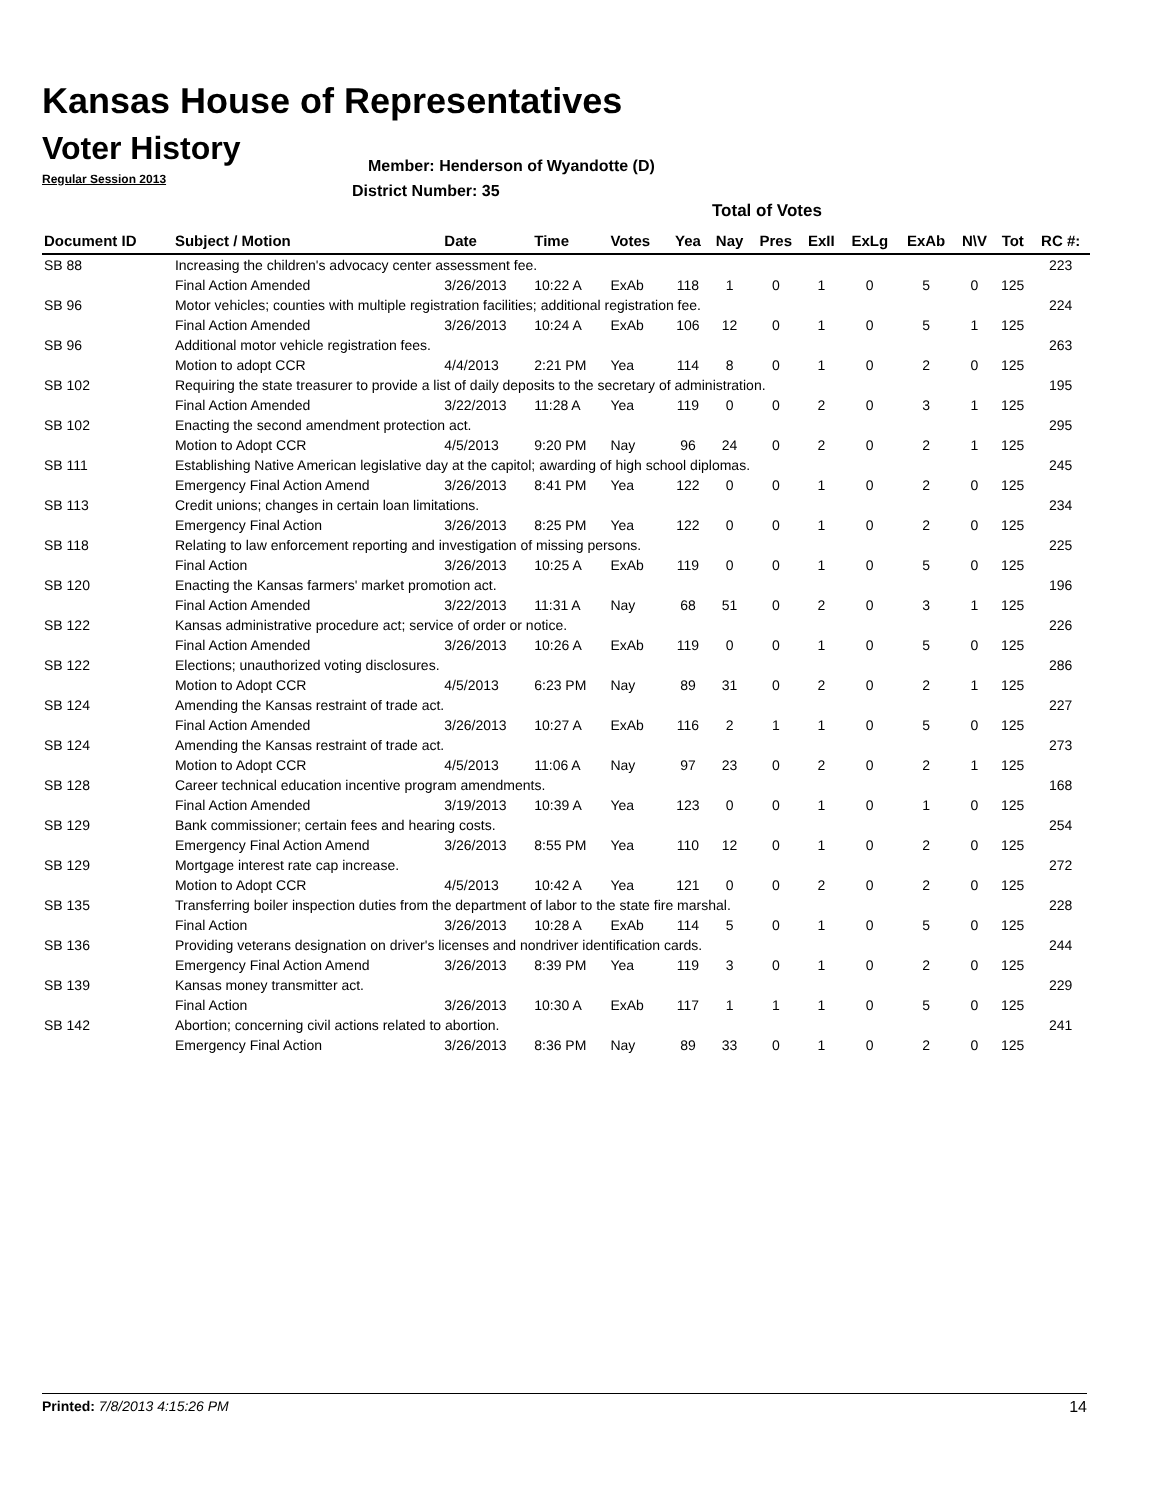Kansas House of Representatives
Voter History
Regular Session 2013
Member: Henderson of Wyandotte (D)
District Number: 35
Total of Votes
| Document ID | Subject / Motion | Date | Time | Votes | Yea | Nay | Pres | ExII | ExLg | ExAb | N\V | Tot | RC #: |
| --- | --- | --- | --- | --- | --- | --- | --- | --- | --- | --- | --- | --- | --- |
| SB 88 | Increasing the children's advocacy center assessment fee. | | | | | | | | | | | | 223 |
| | Final Action Amended | 3/26/2013 | 10:22 A | ExAb | 118 | 1 | 0 | 1 | 0 | 5 | 0 | 125 | |
| SB 96 | Motor vehicles; counties with multiple registration facilities; additional registration fee. | | | | | | | | | | | | 224 |
| | Final Action Amended | 3/26/2013 | 10:24 A | ExAb | 106 | 12 | 0 | 1 | 0 | 5 | 1 | 125 | |
| SB 96 | Additional motor vehicle registration fees. | | | | | | | | | | | | 263 |
| | Motion to adopt CCR | 4/4/2013 | 2:21 PM | Yea | 114 | 8 | 0 | 1 | 0 | 2 | 0 | 125 | |
| SB 102 | Requiring the state treasurer to provide a list of daily deposits to the secretary of administration. | | | | | | | | | | | | 195 |
| | Final Action Amended | 3/22/2013 | 11:28 A | Yea | 119 | 0 | 0 | 2 | 0 | 3 | 1 | 125 | |
| SB 102 | Enacting the second amendment protection act. | | | | | | | | | | | | 295 |
| | Motion to Adopt CCR | 4/5/2013 | 9:20 PM | Nay | 96 | 24 | 0 | 2 | 0 | 2 | 1 | 125 | |
| SB 111 | Establishing Native American legislative day at the capitol; awarding of high school diplomas. | | | | | | | | | | | | 245 |
| | Emergency Final Action Amend | 3/26/2013 | 8:41 PM | Yea | 122 | 0 | 0 | 1 | 0 | 2 | 0 | 125 | |
| SB 113 | Credit unions; changes in certain loan limitations. | | | | | | | | | | | | 234 |
| | Emergency Final Action | 3/26/2013 | 8:25 PM | Yea | 122 | 0 | 0 | 1 | 0 | 2 | 0 | 125 | |
| SB 118 | Relating to law enforcement reporting and investigation of missing persons. | | | | | | | | | | | | 225 |
| | Final Action | 3/26/2013 | 10:25 A | ExAb | 119 | 0 | 0 | 1 | 0 | 5 | 0 | 125 | |
| SB 120 | Enacting the Kansas farmers' market promotion act. | | | | | | | | | | | | 196 |
| | Final Action Amended | 3/22/2013 | 11:31 A | Nay | 68 | 51 | 0 | 2 | 0 | 3 | 1 | 125 | |
| SB 122 | Kansas administrative procedure act; service of order or notice. | | | | | | | | | | | | 226 |
| | Final Action Amended | 3/26/2013 | 10:26 A | ExAb | 119 | 0 | 0 | 1 | 0 | 5 | 0 | 125 | |
| SB 122 | Elections; unauthorized voting disclosures. | | | | | | | | | | | | 286 |
| | Motion to Adopt CCR | 4/5/2013 | 6:23 PM | Nay | 89 | 31 | 0 | 2 | 0 | 2 | 1 | 125 | |
| SB 124 | Amending the Kansas restraint of trade act. | | | | | | | | | | | | 227 |
| | Final Action Amended | 3/26/2013 | 10:27 A | ExAb | 116 | 2 | 1 | 1 | 0 | 5 | 0 | 125 | |
| SB 124 | Amending the Kansas restraint of trade act. | | | | | | | | | | | | 273 |
| | Motion to Adopt CCR | 4/5/2013 | 11:06 A | Nay | 97 | 23 | 0 | 2 | 0 | 2 | 1 | 125 | |
| SB 128 | Career technical education incentive program amendments. | | | | | | | | | | | | 168 |
| | Final Action Amended | 3/19/2013 | 10:39 A | Yea | 123 | 0 | 0 | 1 | 0 | 1 | 0 | 125 | |
| SB 129 | Bank commissioner; certain fees and hearing costs. | | | | | | | | | | | | 254 |
| | Emergency Final Action Amend | 3/26/2013 | 8:55 PM | Yea | 110 | 12 | 0 | 1 | 0 | 2 | 0 | 125 | |
| SB 129 | Mortgage interest rate cap increase. | | | | | | | | | | | | 272 |
| | Motion to Adopt CCR | 4/5/2013 | 10:42 A | Yea | 121 | 0 | 0 | 2 | 0 | 2 | 0 | 125 | |
| SB 135 | Transferring boiler inspection duties from the department of labor to the state fire marshal. | | | | | | | | | | | | 228 |
| | Final Action | 3/26/2013 | 10:28 A | ExAb | 114 | 5 | 0 | 1 | 0 | 5 | 0 | 125 | |
| SB 136 | Providing veterans designation on driver's licenses and nondriver identification cards. | | | | | | | | | | | | 244 |
| | Emergency Final Action Amend | 3/26/2013 | 8:39 PM | Yea | 119 | 3 | 0 | 1 | 0 | 2 | 0 | 125 | |
| SB 139 | Kansas money transmitter act. | | | | | | | | | | | | 229 |
| | Final Action | 3/26/2013 | 10:30 A | ExAb | 117 | 1 | 1 | 1 | 0 | 5 | 0 | 125 | |
| SB 142 | Abortion; concerning civil actions related to abortion. | | | | | | | | | | | | 241 |
| | Emergency Final Action | 3/26/2013 | 8:36 PM | Nay | 89 | 33 | 0 | 1 | 0 | 2 | 0 | 125 | |
Printed: 7/8/2013 4:15:26 PM 14